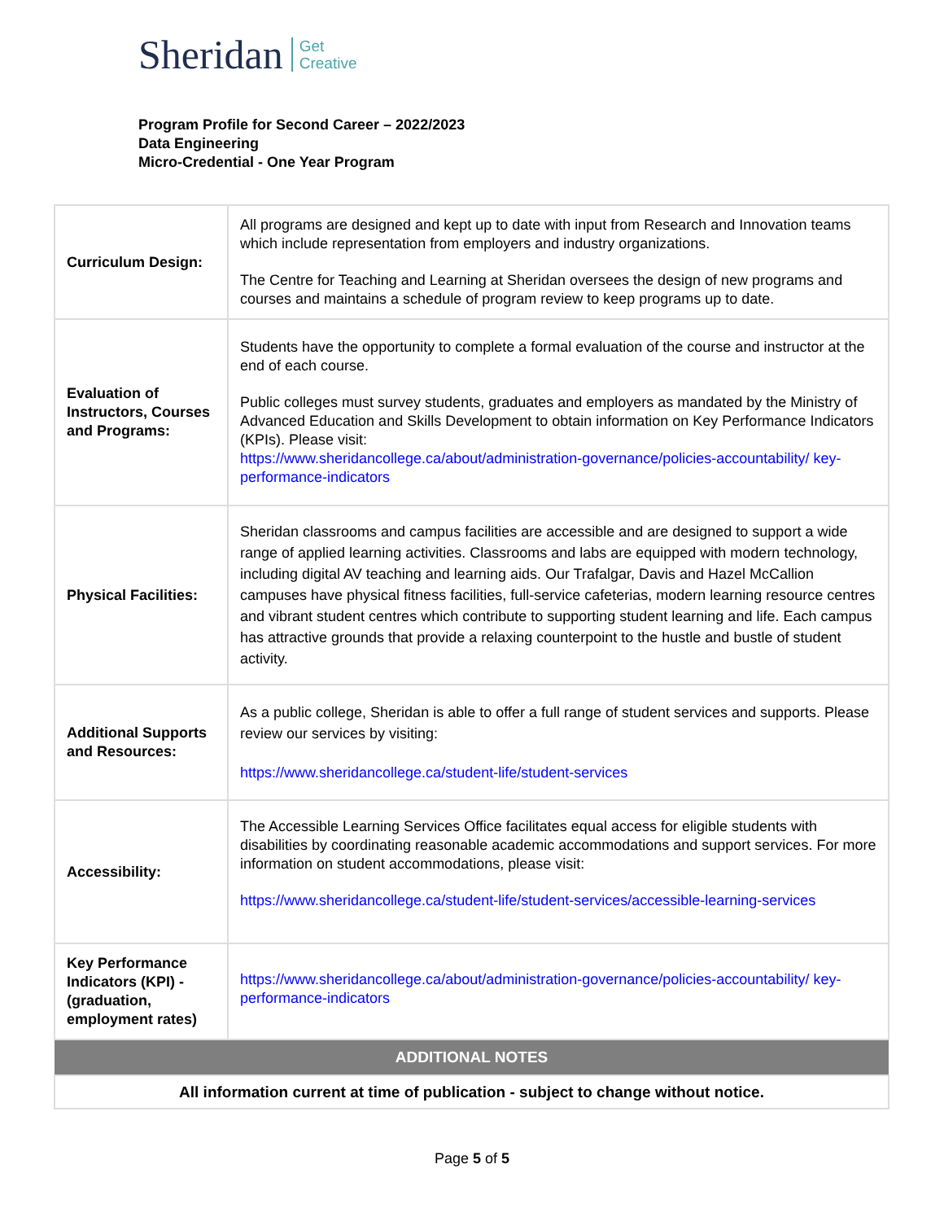Sheridan Get
Creative
Program Profile for Second Career – 2022/2023
Data Engineering
Micro-Credential - One Year Program
| Curriculum Design: | All programs are designed and kept up to date with input from Research and Innovation teams which include representation from employers and industry organizations. The Centre for Teaching and Learning at Sheridan oversees the design of new programs and courses and maintains a schedule of program review to keep programs up to date. |
| Evaluation of Instructors, Courses and Programs: | Students have the opportunity to complete a formal evaluation of the course and instructor at the end of each course. Public colleges must survey students, graduates and employers as mandated by the Ministry of Advanced Education and Skills Development to obtain information on Key Performance Indicators (KPIs). Please visit: https://www.sheridancollege.ca/about/administration-governance/policies-accountability/ key-performance-indicators |
| Physical Facilities: | Sheridan classrooms and campus facilities are accessible and are designed to support a wide range of applied learning activities. Classrooms and labs are equipped with modern technology, including digital AV teaching and learning aids. Our Trafalgar, Davis and Hazel McCallion campuses have physical fitness facilities, full-service cafeterias, modern learning resource centres and vibrant student centres which contribute to supporting student learning and life. Each campus has attractive grounds that provide a relaxing counterpoint to the hustle and bustle of student activity. |
| Additional Supports and Resources: | As a public college, Sheridan is able to offer a full range of student services and supports. Please review our services by visiting: https://www.sheridancollege.ca/student-life/student-services |
| Accessibility: | The Accessible Learning Services Office facilitates equal access for eligible students with disabilities by coordinating reasonable academic accommodations and support services. For more information on student accommodations, please visit: https://www.sheridancollege.ca/student-life/student-services/accessible-learning-services |
| Key Performance Indicators (KPI) - (graduation, employment rates) | https://www.sheridancollege.ca/about/administration-governance/policies-accountability/ key-performance-indicators |
| ADDITIONAL NOTES | |
| All information current at time of publication - subject to change without notice. | |
Page 5 of 5